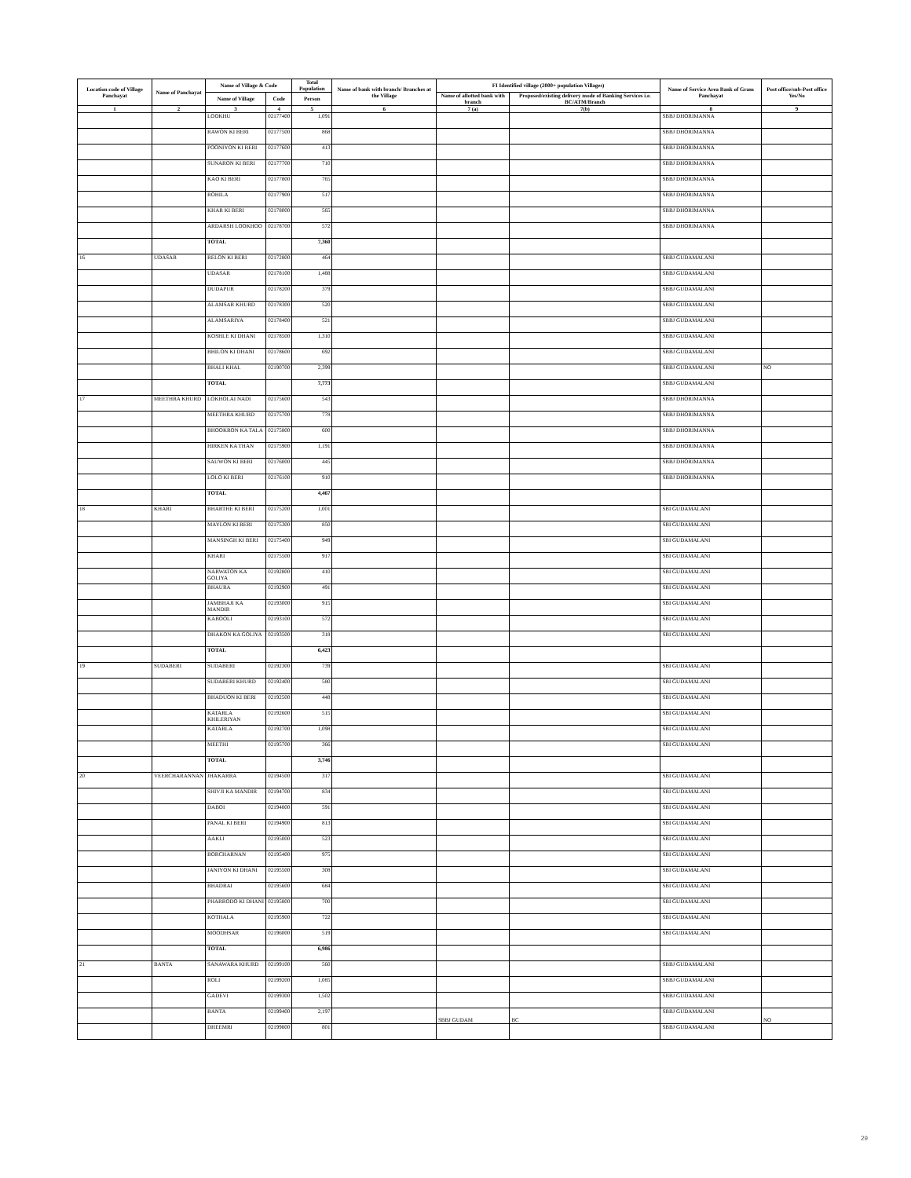| Location code of Village Panchayat | Name of Panchayat | Name of Village & Code | | Total Population | Name of bank with branch/ Branches at the Village | FI Identified village (2000+ population Villages) | | Name of Service Area Bank of Gram Panchayat | Post office/sub-Post office Yes/No |
| --- | --- | --- | --- | --- | --- | --- | --- | --- | --- |
| | | Name of Village | Code | Person | | Name of allotted bank with branch | Proposed/existing delivery mode of Banking Services i.e. BC/ATM/Branch | | |
| 1 | 2 | 3 | 4 | 5 | 6 | 7 (a) | 7(b) | 8 | 9 |
| | | LOOKHU | 02177400 | 1,091 | | | | SBBJ DHORIMANNA | |
| | | RAWON KI BERI | 02177500 | 868 | | | | SBBJ DHORIMANNA | |
| | | POONIYON KI BERI | 02177600 | 413 | | | | SBBJ DHORIMANNA | |
| | | SUNARON KI BERI | 02177700 | 710 | | | | SBBJ DHORIMANNA | |
| | | KAO KI BERI | 02177800 | 765 | | | | SBBJ DHORIMANNA | |
| | | ROHILA | 02177900 | 517 | | | | SBBJ DHORIMANNA | |
| | | KHAR KI BERI | 02178000 | 565 | | | | SBBJ DHORIMANNA | |
| | | ARDARSH LOOKHOO | 02178700 | 572 | | | | SBBJ DHORIMANNA | |
| | | TOTAL | | 7,360 | | | | | |
| 16 | UDASAR | RELON KI BERI | 02172800 | 464 | | | | SBBJ GUDAMALANI | |
| | | UDASAR | 02178100 | 1,488 | | | | SBBJ GUDAMALANI | |
| | | DUDAPUR | 02178200 | 379 | | | | SBBJ GUDAMALANI | |
| | | ALAMSAR KHURD | 02178300 | 520 | | | | SBBJ GUDAMALANI | |
| | | ALAMSARIYA | 02178400 | 521 | | | | SBBJ GUDAMALANI | |
| | | KOSHLE KI DHANI | 02178500 | 1,310 | | | | SBBJ GUDAMALANI | |
| | | BHILON KI DHANI | 02178600 | 692 | | | | SBBJ GUDAMALANI | |
| | | BHALI KHAL | 02190700 | 2,399 | | | | SBBJ GUDAMALANI | NO |
| | | TOTAL | | 7,773 | | | | SBBJ GUDAMALANI | |
| 17 | MEETHRA KHURD | LOKHOLAI NADI | 02175600 | 543 | | | | SBBJ DHORIMANNA | |
| | | MEETHRA KHURD | 02175700 | 778 | | | | SBBJ DHORIMANNA | |
| | | BHOOKRON KA TALA | 02175800 | 600 | | | | SBBJ DHORIMANNA | |
| | | HIRKEN KA THAN | 02175900 | 1,191 | | | | SBBJ DHORIMANNA | |
| | | SAUWON KI BERI | 02176000 | 445 | | | | SBBJ DHORIMANNA | |
| | | LOLO KI BERI | 02176100 | 910 | | | | SBBJ DHORIMANNA | |
| | | TOTAL | | 4,467 | | | | | |
| 18 | KHARI | BHARTHE KI BERI | 02175200 | 1,001 | | | | SBI GUDAMALANI | |
| | | MAYLON KI BERI | 02175300 | 850 | | | | SBI GUDAMALANI | |
| | | MANSINGH KI BERI | 02175400 | 949 | | | | SBI GUDAMALANI | |
| | | KHARI | 02175500 | 917 | | | | SBI GUDAMALANI | |
| | | NARWATON KA GOLIYA | 02192800 | 410 | | | | SBI GUDAMALANI | |
| | | BHAURA | 02192900 | 491 | | | | SBI GUDAMALANI | |
| | | JAMBHAJI KA MANDIR | 02193000 | 915 | | | | SBI GUDAMALANI | |
| | | KABOOLI | 02193100 | 572 | | | | SBI GUDAMALANI | |
| | | DHAKON KA GOLIYA | 02193500 | 318 | | | | SBI GUDAMALANI | |
| | | TOTAL | | 6,423 | | | | | |
| 19 | SUDABERI | SUDABERI | 02192300 | 739 | | | | SBI GUDAMALANI | |
| | | SUDABERI KHURD | 02192400 | 580 | | | | SBI GUDAMALANI | |
| | | BHADUON KI BERI | 02192500 | 448 | | | | SBI GUDAMALANI | |
| | | KATARLA KHILERIYAN | 02192600 | 515 | | | | SBI GUDAMALANI | |
| | | KATARLA | 02192700 | 1,098 | | | | SBI GUDAMALANI | |
| | | MEETHI | 02195700 | 366 | | | | SBI GUDAMALANI | |
| | | TOTAL | | 3,746 | | | | | |
| 20 | VEERCHARANNAN | JHAKARRA | 02194500 | 317 | | | | SBI GUDAMALANI | |
| | | SHIVJI KA MANDIR | 02194700 | 834 | | | | SBI GUDAMALANI | |
| | | DABOI | 02194800 | 591 | | | | SBI GUDAMALANI | |
| | | PANAL KI BERI | 02194900 | 813 | | | | SBI GUDAMALANI | |
| | | AAKLI | 02195000 | 523 | | | | SBI GUDAMALANI | |
| | | BORCHARNAN | 02195400 | 975 | | | | SBI GUDAMALANI | |
| | | JANIYON KI DHANI | 02195500 | 308 | | | | SBI GUDAMALANI | |
| | | BHADRAI | 02195600 | 684 | | | | SBI GUDAMALANI | |
| | | PHARRODO KI DHANI | 02195800 | 700 | | | | SBI GUDAMALANI | |
| | | KOTHALA | 02195900 | 722 | | | | SBI GUDAMALANI | |
| | | MOODHSAR | 02196000 | 519 | | | | SBI GUDAMALANI | |
| | | TOTAL | | 6,986 | | | | | |
| 21 | BANTA | SANAWARA KHURD | 02199100 | 560 | | | | SBBJ GUDAMALANI | |
| | | ROLI | 02199200 | 1,085 | | | | SBBJ GUDAMALANI | |
| | | GADEVI | 02199300 | 1,502 | | | | SBBJ GUDAMALANI | |
| | | BANTA | 02199400 | 2,197 | | SBBJ GUDAM | BC | SBBJ GUDAMALANI | NO |
| | | DHEEMRI | 02199800 | 801 | | | | SBBJ GUDAMALANI | |
29